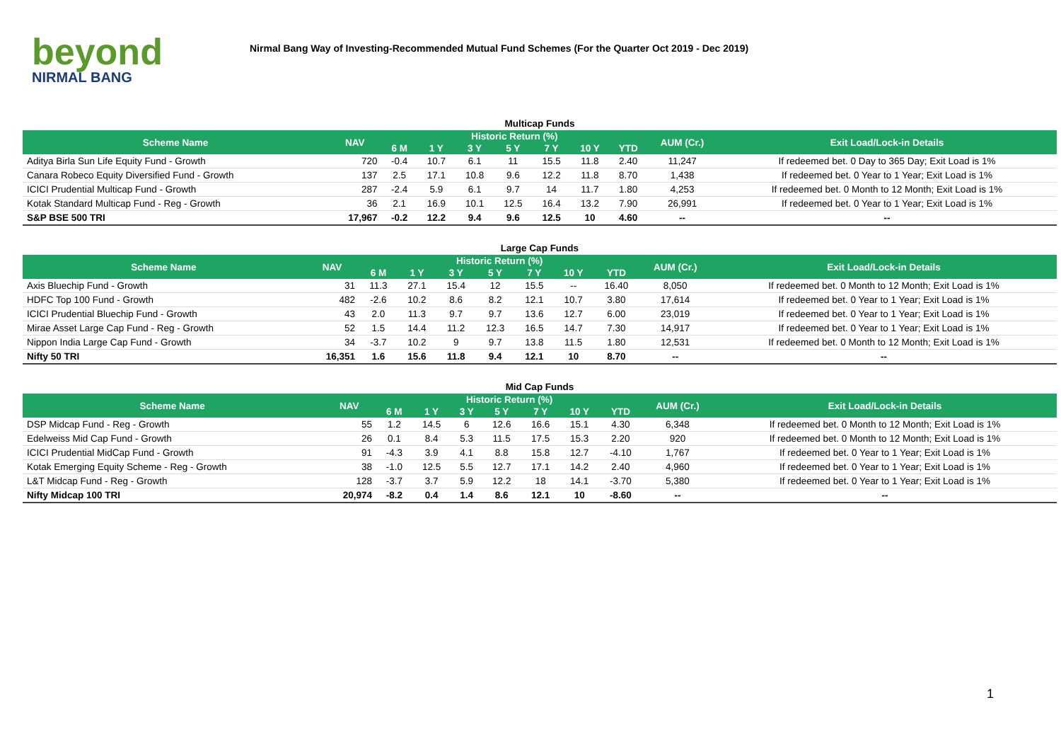beyond
NIRMAL BANG
Nirmal Bang Way of Investing-Recommended Mutual Fund Schemes (For the Quarter Oct 2019 - Dec 2019)
Multicap Funds
| Scheme Name | NAV | Historic Return (%) | | | | | | | AUM (Cr.) | Exit Load/Lock-in Details |
| --- | --- | --- | --- | --- | --- | --- | --- | --- | --- | --- |
| | | 6 M | 1 Y | 3 Y | 5 Y | 7 Y | 10 Y | YTD | | |
| Aditya Birla Sun Life Equity Fund - Growth | 720 | -0.4 | 10.7 | 6.1 | 11 | 15.5 | 11.8 | 2.40 | 11,247 | If redeemed bet. 0 Day to 365 Day; Exit Load is 1% |
| Canara Robeco Equity Diversified Fund - Growth | 137 | 2.5 | 17.1 | 10.8 | 9.6 | 12.2 | 11.8 | 8.70 | 1,438 | If redeemed bet. 0 Year to 1 Year; Exit Load is 1% |
| ICICI Prudential Multicap Fund - Growth | 287 | -2.4 | 5.9 | 6.1 | 9.7 | 14 | 11.7 | 1.80 | 4,253 | If redeemed bet. 0 Month to 12 Month; Exit Load is 1% |
| Kotak Standard Multicap Fund - Reg - Growth | 36 | 2.1 | 16.9 | 10.1 | 12.5 | 16.4 | 13.2 | 7.90 | 26,991 | If redeemed bet. 0 Year to 1 Year; Exit Load is 1% |
| S&P BSE 500 TRI | 17,967 | -0.2 | 12.2 | 9.4 | 9.6 | 12.5 | 10 | 4.60 | -- | -- |
Large Cap Funds
| Scheme Name | NAV | Historic Return (%) | | | | | | | AUM (Cr.) | Exit Load/Lock-in Details |
| --- | --- | --- | --- | --- | --- | --- | --- | --- | --- | --- |
| | | 6 M | 1 Y | 3 Y | 5 Y | 7 Y | 10 Y | YTD | | |
| Axis Bluechip Fund - Growth | 31 | 11.3 | 27.1 | 15.4 | 12 | 15.5 | -- | 16.40 | 8,050 | If redeemed bet. 0 Month to 12 Month; Exit Load is 1% |
| HDFC Top 100 Fund - Growth | 482 | -2.6 | 10.2 | 8.6 | 8.2 | 12.1 | 10.7 | 3.80 | 17,614 | If redeemed bet. 0 Year to 1 Year; Exit Load is 1% |
| ICICI Prudential Bluechip Fund - Growth | 43 | 2.0 | 11.3 | 9.7 | 9.7 | 13.6 | 12.7 | 6.00 | 23,019 | If redeemed bet. 0 Year to 1 Year; Exit Load is 1% |
| Mirae Asset Large Cap Fund - Reg - Growth | 52 | 1.5 | 14.4 | 11.2 | 12.3 | 16.5 | 14.7 | 7.30 | 14,917 | If redeemed bet. 0 Year to 1 Year; Exit Load is 1% |
| Nippon India Large Cap Fund - Growth | 34 | -3.7 | 10.2 | 9 | 9.7 | 13.8 | 11.5 | 1.80 | 12,531 | If redeemed bet. 0 Month to 12 Month; Exit Load is 1% |
| Nifty 50 TRI | 16,351 | 1.6 | 15.6 | 11.8 | 9.4 | 12.1 | 10 | 8.70 | -- | -- |
Mid Cap Funds
| Scheme Name | NAV | Historic Return (%) | | | | | | | AUM (Cr.) | Exit Load/Lock-in Details |
| --- | --- | --- | --- | --- | --- | --- | --- | --- | --- | --- |
| | | 6 M | 1 Y | 3 Y | 5 Y | 7 Y | 10 Y | YTD | | |
| DSP Midcap Fund - Reg - Growth | 55 | 1.2 | 14.5 | 6 | 12.6 | 16.6 | 15.1 | 4.30 | 6,348 | If redeemed bet. 0 Month to 12 Month; Exit Load is 1% |
| Edelweiss Mid Cap Fund - Growth | 26 | 0.1 | 8.4 | 5.3 | 11.5 | 17.5 | 15.3 | 2.20 | 920 | If redeemed bet. 0 Month to 12 Month; Exit Load is 1% |
| ICICI Prudential MidCap Fund - Growth | 91 | -4.3 | 3.9 | 4.1 | 8.8 | 15.8 | 12.7 | -4.10 | 1,767 | If redeemed bet. 0 Year to 1 Year; Exit Load is 1% |
| Kotak Emerging Equity Scheme - Reg - Growth | 38 | -1.0 | 12.5 | 5.5 | 12.7 | 17.1 | 14.2 | 2.40 | 4,960 | If redeemed bet. 0 Year to 1 Year; Exit Load is 1% |
| L&T Midcap Fund - Reg - Growth | 128 | -3.7 | 3.7 | 5.9 | 12.2 | 18 | 14.1 | -3.70 | 5,380 | If redeemed bet. 0 Year to 1 Year; Exit Load is 1% |
| Nifty Midcap 100 TRI | 20,974 | -8.2 | 0.4 | 1.4 | 8.6 | 12.1 | 10 | -8.60 | -- | -- |
1